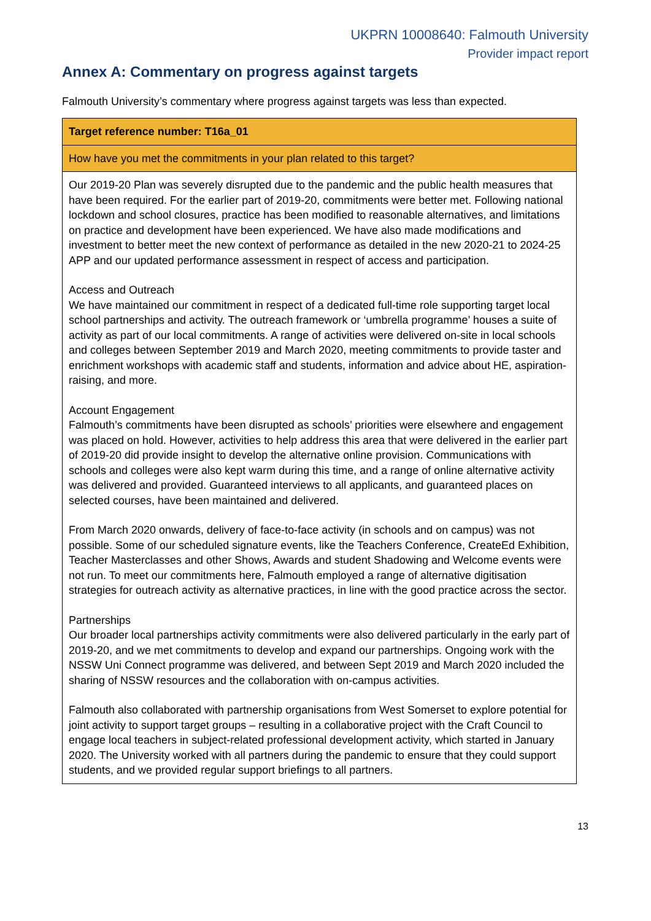UKPRN 10008640: Falmouth University
Provider impact report
Annex A: Commentary on progress against targets
Falmouth University’s commentary where progress against targets was less than expected.
| Target reference number: T16a_01 |
| --- |
| How have you met the commitments in your plan related to this target? |
| Our 2019-20 Plan was severely disrupted due to the pandemic and the public health measures that have been required. For the earlier part of 2019-20, commitments were better met. Following national lockdown and school closures, practice has been modified to reasonable alternatives, and limitations on practice and development have been experienced. We have also made modifications and investment to better meet the new context of performance as detailed in the new 2020-21 to 2024-25 APP and our updated performance assessment in respect of access and participation. Access and Outreach We have maintained our commitment in respect of a dedicated full-time role supporting target local school partnerships and activity. The outreach framework or ‘umbrella programme’ houses a suite of activity as part of our local commitments. A range of activities were delivered on-site in local schools and colleges between September 2019 and March 2020, meeting commitments to provide taster and enrichment workshops with academic staff and students, information and advice about HE, aspiration-raising, and more. Account Engagement Falmouth’s commitments have been disrupted as schools’ priorities were elsewhere and engagement was placed on hold. However, activities to help address this area that were delivered in the earlier part of 2019-20 did provide insight to develop the alternative online provision. Communications with schools and colleges were also kept warm during this time, and a range of online alternative activity was delivered and provided. Guaranteed interviews to all applicants, and guaranteed places on selected courses, have been maintained and delivered. From March 2020 onwards, delivery of face-to-face activity (in schools and on campus) was not possible. Some of our scheduled signature events, like the Teachers Conference, CreateEd Exhibition, Teacher Masterclasses and other Shows, Awards and student Shadowing and Welcome events were not run. To meet our commitments here, Falmouth employed a range of alternative digitisation strategies for outreach activity as alternative practices, in line with the good practice across the sector. Partnerships Our broader local partnerships activity commitments were also delivered particularly in the early part of 2019-20, and we met commitments to develop and expand our partnerships. Ongoing work with the NSSW Uni Connect programme was delivered, and between Sept 2019 and March 2020 included the sharing of NSSW resources and the collaboration with on-campus activities. Falmouth also collaborated with partnership organisations from West Somerset to explore potential for joint activity to support target groups – resulting in a collaborative project with the Craft Council to engage local teachers in subject-related professional development activity, which started in January 2020. The University worked with all partners during the pandemic to ensure that they could support students, and we provided regular support briefings to all partners. |
13